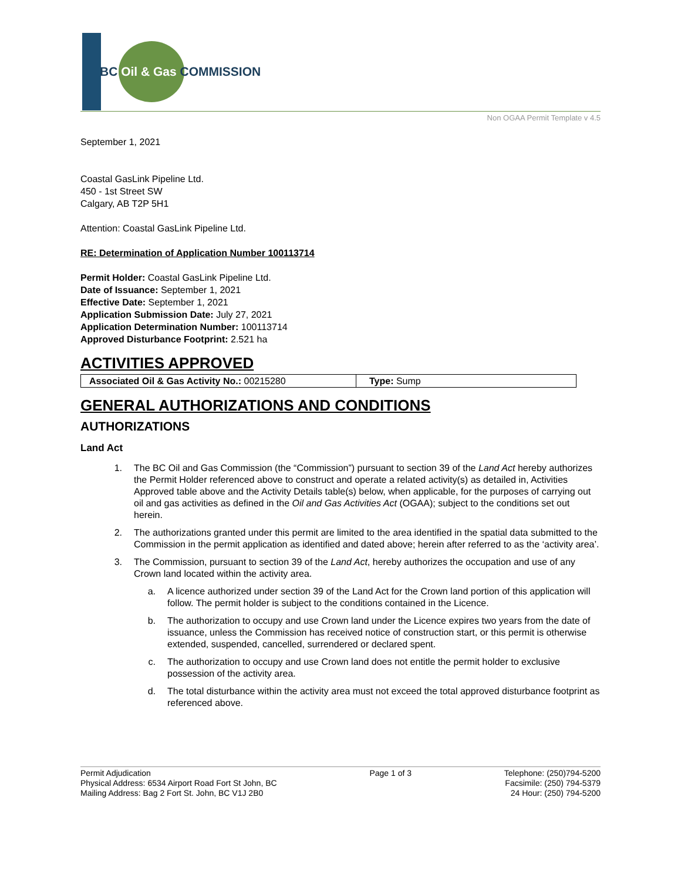BC Oil & Gas COMMISSION
Non OGAA Permit Template v 4.5
September 1, 2021
Coastal GasLink Pipeline Ltd.
450 - 1st Street SW
Calgary, AB T2P 5H1
Attention: Coastal GasLink Pipeline Ltd.
RE: Determination of Application Number 100113714
Permit Holder: Coastal GasLink Pipeline Ltd.
Date of Issuance: September 1, 2021
Effective Date: September 1, 2021
Application Submission Date: July 27, 2021
Application Determination Number: 100113714
Approved Disturbance Footprint: 2.521 ha
ACTIVITIES APPROVED
| Associated Oil & Gas Activity No.: 00215280 | Type: Sump |
GENERAL AUTHORIZATIONS AND CONDITIONS
AUTHORIZATIONS
Land Act
1. The BC Oil and Gas Commission (the “Commission”) pursuant to section 39 of the Land Act hereby authorizes the Permit Holder referenced above to construct and operate a related activity(s) as detailed in, Activities Approved table above and the Activity Details table(s) below, when applicable, for the purposes of carrying out oil and gas activities as defined in the Oil and Gas Activities Act (OGAA); subject to the conditions set out herein.
2. The authorizations granted under this permit are limited to the area identified in the spatial data submitted to the Commission in the permit application as identified and dated above; herein after referred to as the ‘activity area’.
3. The Commission, pursuant to section 39 of the Land Act, hereby authorizes the occupation and use of any Crown land located within the activity area.
a. A licence authorized under section 39 of the Land Act for the Crown land portion of this application will follow. The permit holder is subject to the conditions contained in the Licence.
b. The authorization to occupy and use Crown land under the Licence expires two years from the date of issuance, unless the Commission has received notice of construction start, or this permit is otherwise extended, suspended, cancelled, surrendered or declared spent.
c. The authorization to occupy and use Crown land does not entitle the permit holder to exclusive possession of the activity area.
d. The total disturbance within the activity area must not exceed the total approved disturbance footprint as referenced above.
Permit Adjudication
Physical Address: 6534 Airport Road Fort St John, BC
Mailing Address: Bag 2 Fort St. John, BC V1J 2B0
Page 1 of 3 Telephone: (250)794-5200
Facsimile: (250) 794-5379
24 Hour: (250) 794-5200